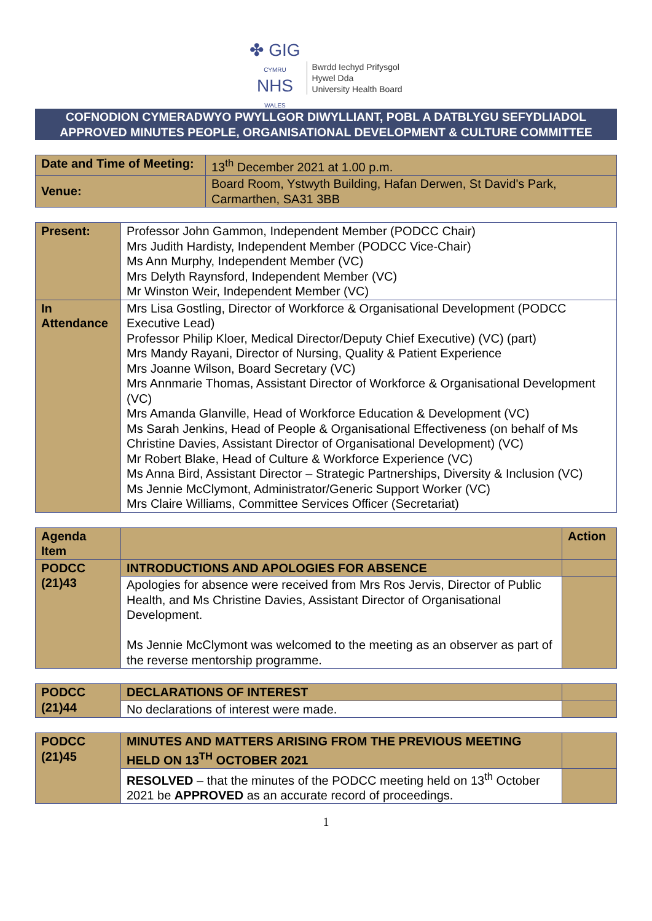✤ GIG
CYMRU
NHS
WALES
Bwrdd Iechyd Prifysgol
Hywel Dda
University Health Board
COFNODION CYMERADWYO PWYLLGOR DIWYLLIANT, POBL A DATBLYGU SEFYDLIADOL
APPROVED MINUTES PEOPLE, ORGANISATIONAL DEVELOPMENT & CULTURE COMMITTEE
| Date and Time of Meeting: | 13<sup>th</sup> December 2021 at 1.00 p.m. |
| Venue: | Board Room, Ystwyth Building, Hafan Derwen, St David's Park, Carmarthen, SA31 3BB |
| Present: | Professor John Gammon, Independent Member (PODCC Chair) Mrs Judith Hardisty, Independent Member (PODCC Vice-Chair) Ms Ann Murphy, Independent Member (VC) Mrs Delyth Raynsford, Independent Member (VC) Mr Winston Weir, Independent Member (VC) |
| In Attendance | Mrs Lisa Gostling, Director of Workforce & Organisational Development (PODCC Executive Lead) Professor Philip Kloer, Medical Director/Deputy Chief Executive) (VC) (part) Mrs Mandy Rayani, Director of Nursing, Quality & Patient Experience Mrs Joanne Wilson, Board Secretary (VC) Mrs Annmarie Thomas, Assistant Director of Workforce & Organisational Development (VC) Mrs Amanda Glanville, Head of Workforce Education & Development (VC) Ms Sarah Jenkins, Head of People & Organisational Effectiveness (on behalf of Ms Christine Davies, Assistant Director of Organisational Development) (VC) Mr Robert Blake, Head of Culture & Workforce Experience (VC) Ms Anna Bird, Assistant Director – Strategic Partnerships, Diversity & Inclusion (VC) Ms Jennie McClymont, Administrator/Generic Support Worker (VC) Mrs Claire Williams, Committee Services Officer (Secretariat) |
| Agenda Item | | Action |
| --- | --- | --- |
| PODCC (21)43 | INTRODUCTIONS AND APOLOGIES FOR ABSENCE | |
| | Apologies for absence were received from Mrs Ros Jervis, Director of Public Health, and Ms Christine Davies, Assistant Director of Organisational Development. Ms Jennie McClymont was welcomed to the meeting as an observer as part of the reverse mentorship programme. | |
| PODCC (21)44 | DECLARATIONS OF INTEREST | |
| | No declarations of interest were made. | |
| PODCC (21)45 | MINUTES AND MATTERS ARISING FROM THE PREVIOUS MEETING HELD ON 13<sup>TH</sup> OCTOBER 2021 | |
| | RESOLVED – that the minutes of the PODCC meeting held on 13<sup>th</sup> October 2021 be APPROVED as an accurate record of proceedings. | |
1